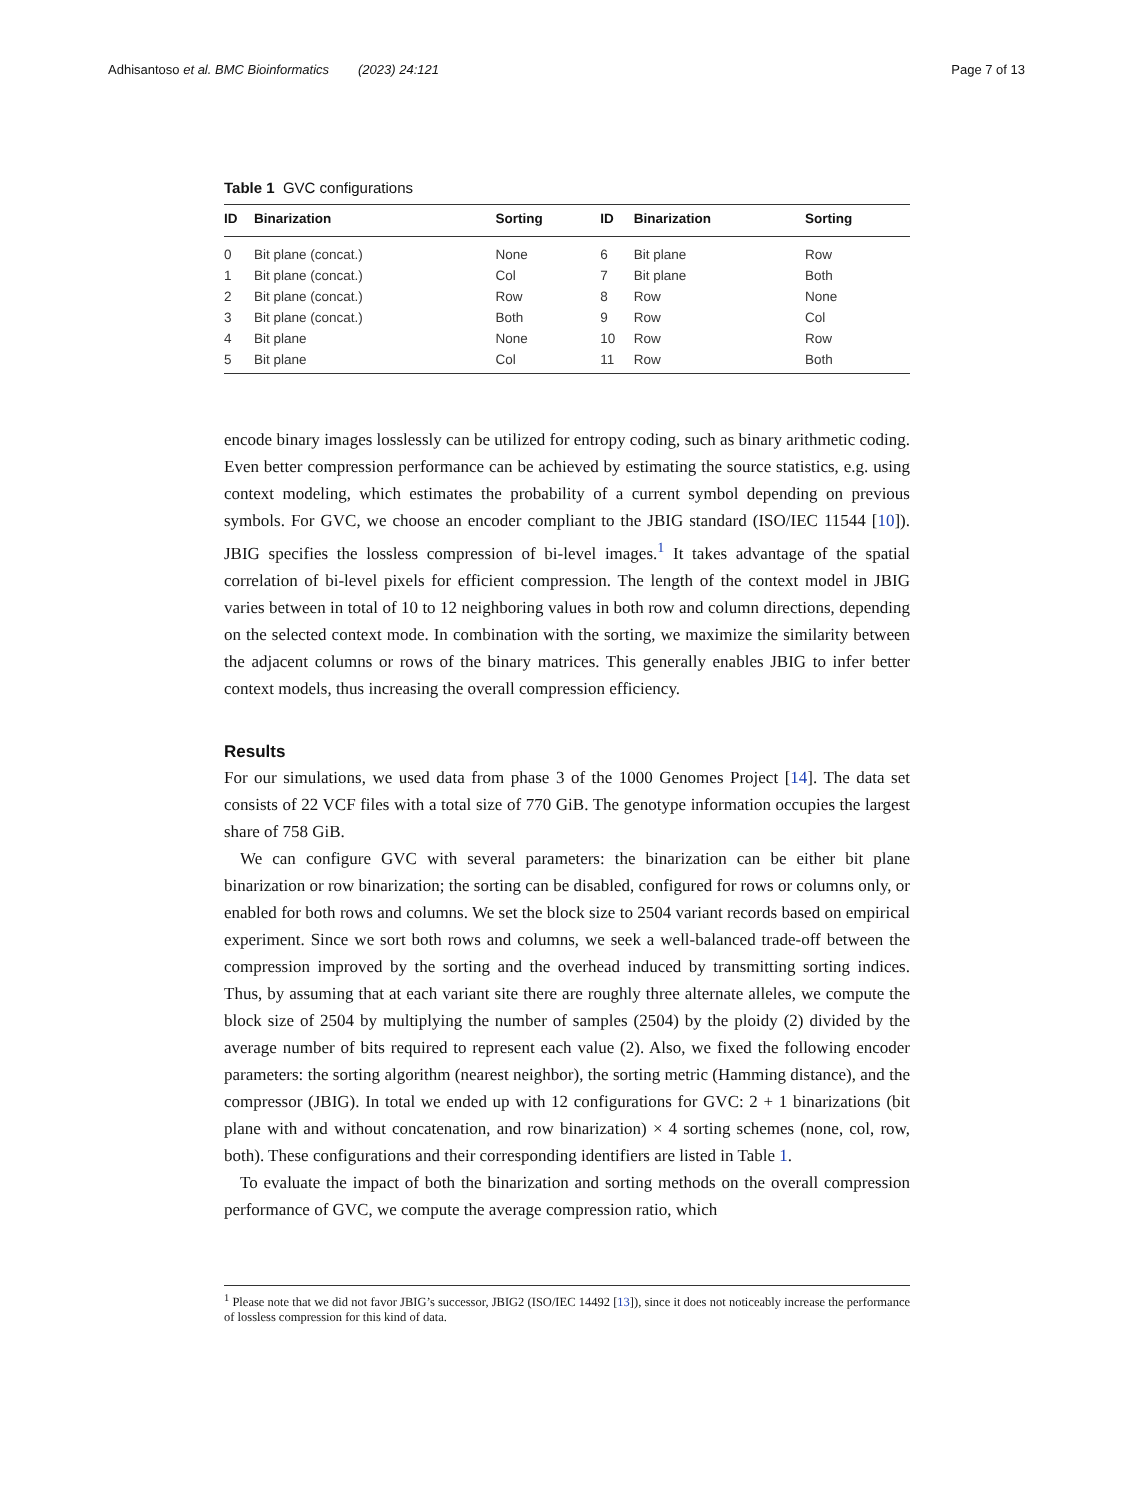Adhisantoso et al. BMC Bioinformatics (2023) 24:121 Page 7 of 13
Table 1 GVC configurations
| ID | Binarization | Sorting | ID | Binarization | Sorting |
| --- | --- | --- | --- | --- | --- |
| 0 | Bit plane (concat.) | None | 6 | Bit plane | Row |
| 1 | Bit plane (concat.) | Col | 7 | Bit plane | Both |
| 2 | Bit plane (concat.) | Row | 8 | Row | None |
| 3 | Bit plane (concat.) | Both | 9 | Row | Col |
| 4 | Bit plane | None | 10 | Row | Row |
| 5 | Bit plane | Col | 11 | Row | Both |
encode binary images losslessly can be utilized for entropy coding, such as binary arithmetic coding. Even better compression performance can be achieved by estimating the source statistics, e.g. using context modeling, which estimates the probability of a current symbol depending on previous symbols. For GVC, we choose an encoder compliant to the JBIG standard (ISO/IEC 11544 [10]). JBIG specifies the lossless compression of bi-level images.<sup>1</sup> It takes advantage of the spatial correlation of bi-level pixels for efficient compression. The length of the context model in JBIG varies between in total of 10 to 12 neighboring values in both row and column directions, depending on the selected context mode. In combination with the sorting, we maximize the similarity between the adjacent columns or rows of the binary matrices. This generally enables JBIG to infer better context models, thus increasing the overall compression efficiency.
Results
For our simulations, we used data from phase 3 of the 1000 Genomes Project [14]. The data set consists of 22 VCF files with a total size of 770 GiB. The genotype information occupies the largest share of 758 GiB.
We can configure GVC with several parameters: the binarization can be either bit plane binarization or row binarization; the sorting can be disabled, configured for rows or columns only, or enabled for both rows and columns. We set the block size to 2504 variant records based on empirical experiment. Since we sort both rows and columns, we seek a well-balanced trade-off between the compression improved by the sorting and the overhead induced by transmitting sorting indices. Thus, by assuming that at each variant site there are roughly three alternate alleles, we compute the block size of 2504 by multiplying the number of samples (2504) by the ploidy (2) divided by the average number of bits required to represent each value (2). Also, we fixed the following encoder parameters: the sorting algorithm (nearest neighbor), the sorting metric (Hamming distance), and the compressor (JBIG). In total we ended up with 12 configurations for GVC: 2 + 1 binarizations (bit plane with and without concatenation, and row binarization) × 4 sorting schemes (none, col, row, both). These configurations and their corresponding identifiers are listed in Table 1.
To evaluate the impact of both the binarization and sorting methods on the overall compression performance of GVC, we compute the average compression ratio, which
<sup>1</sup> Please note that we did not favor JBIG’s successor, JBIG2 (ISO/IEC 14492 [13]), since it does not noticeably increase the performance of lossless compression for this kind of data.